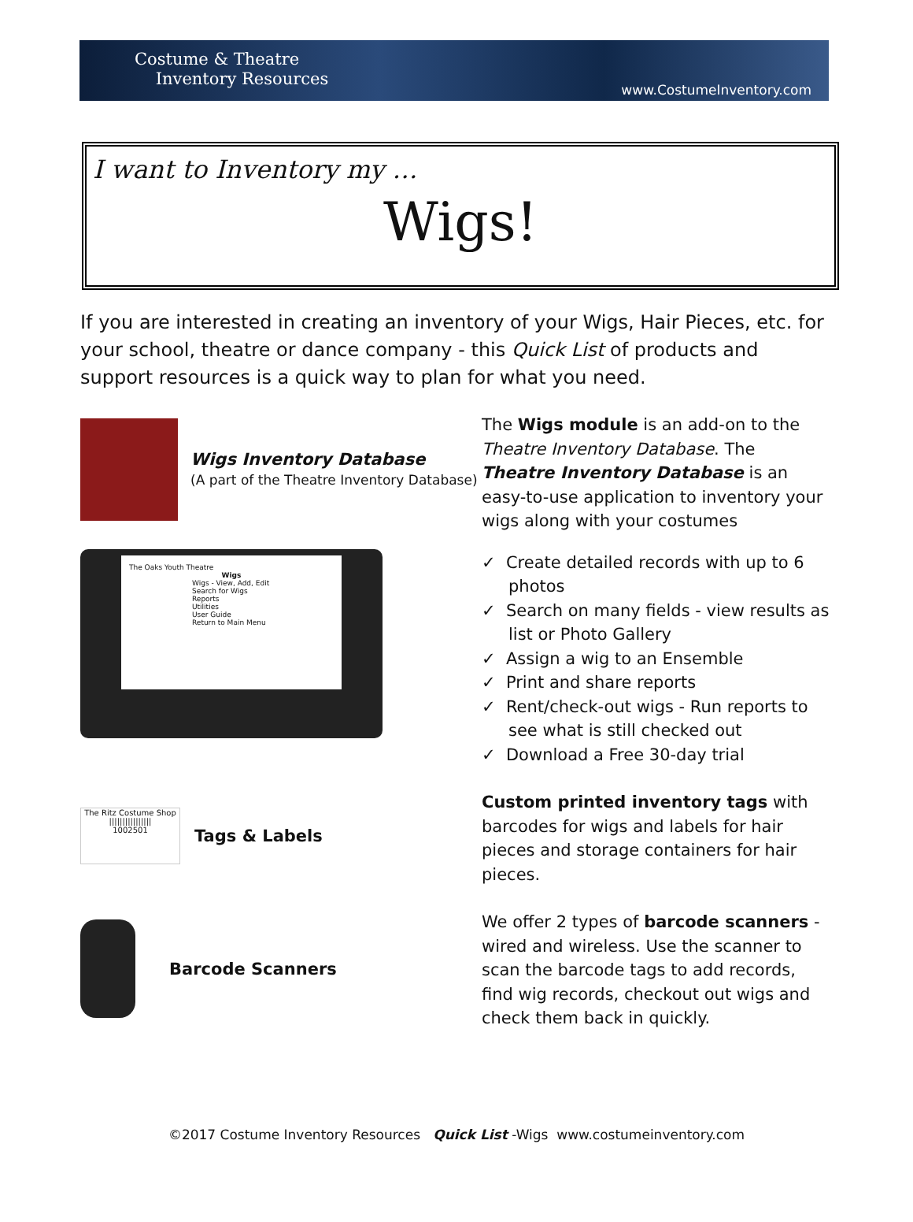Costume & Theatre
Inventory Resources
www.CostumeInventory.com
I want to Inventory my …
Wigs!
If you are interested in creating an inventory of your Wigs, Hair Pieces, etc. for your school, theatre or dance company - this Quick List of products and support resources is a quick way to plan for what you need.
Wigs Inventory Database
(A part of the Theatre Inventory Database)
The Oaks Youth Theatre
Wigs
Wigs - View, Add, Edit
Search for Wigs
Reports
Utilities
User Guide
Return to Main Menu
The Ritz Costume Shop
||||||||||||||||
1002501
Tags & Labels
Barcode Scanners
The Wigs module is an add-on to the Theatre Inventory Database. The Theatre Inventory Database is an easy-to-use application to inventory your wigs along with your costumes
✓ Create detailed records with up to 6 photos
✓ Search on many fields - view results as list or Photo Gallery
✓ Assign a wig to an Ensemble
✓ Print and share reports
✓ Rent/check-out wigs - Run reports to see what is still checked out
✓ Download a Free 30-day trial
Custom printed inventory tags with barcodes for wigs and labels for hair pieces and storage containers for hair pieces.
We offer 2 types of barcode scanners - wired and wireless. Use the scanner to scan the barcode tags to add records, find wig records, checkout out wigs and check them back in quickly.
©2017 Costume Inventory Resources Quick List -Wigs www.costumeinventory.com